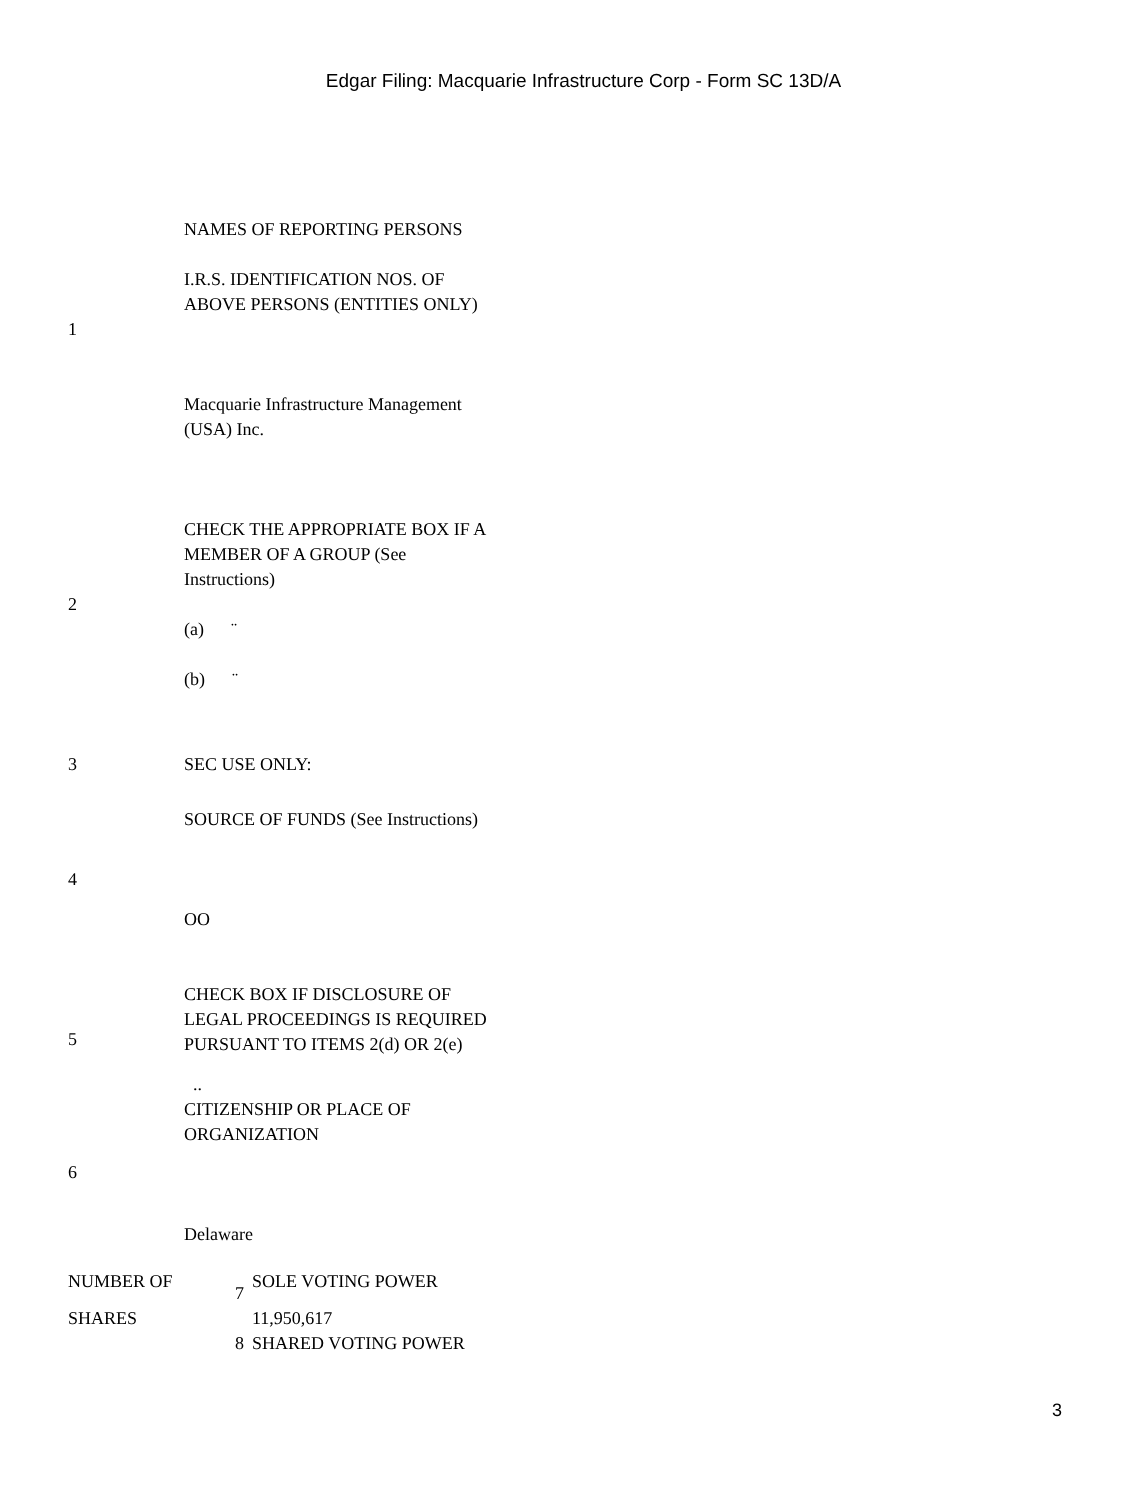Edgar Filing: Macquarie Infrastructure Corp - Form SC 13D/A
| 1 | NAMES OF REPORTING PERSONS I.R.S. IDENTIFICATION NOS. OF ABOVE PERSONS (ENTITIES ONLY) Macquarie Infrastructure Management (USA) Inc. |
| 2 | CHECK THE APPROPRIATE BOX IF A MEMBER OF A GROUP (See Instructions) (a) ¨ (b) ¨ |
| 3 | SEC USE ONLY: |
| 4 | SOURCE OF FUNDS (See Instructions) OO |
| 5 | CHECK BOX IF DISCLOSURE OF LEGAL PROCEEDINGS IS REQUIRED PURSUANT TO ITEMS 2(d) OR 2(e) .. |
| 6 | CITIZENSHIP OR PLACE OF ORGANIZATION Delaware |
| NUMBER OF | 7 | SOLE VOTING POWER |
| SHARES | | 11,950,617 |
| | 8 | SHARED VOTING POWER |
3